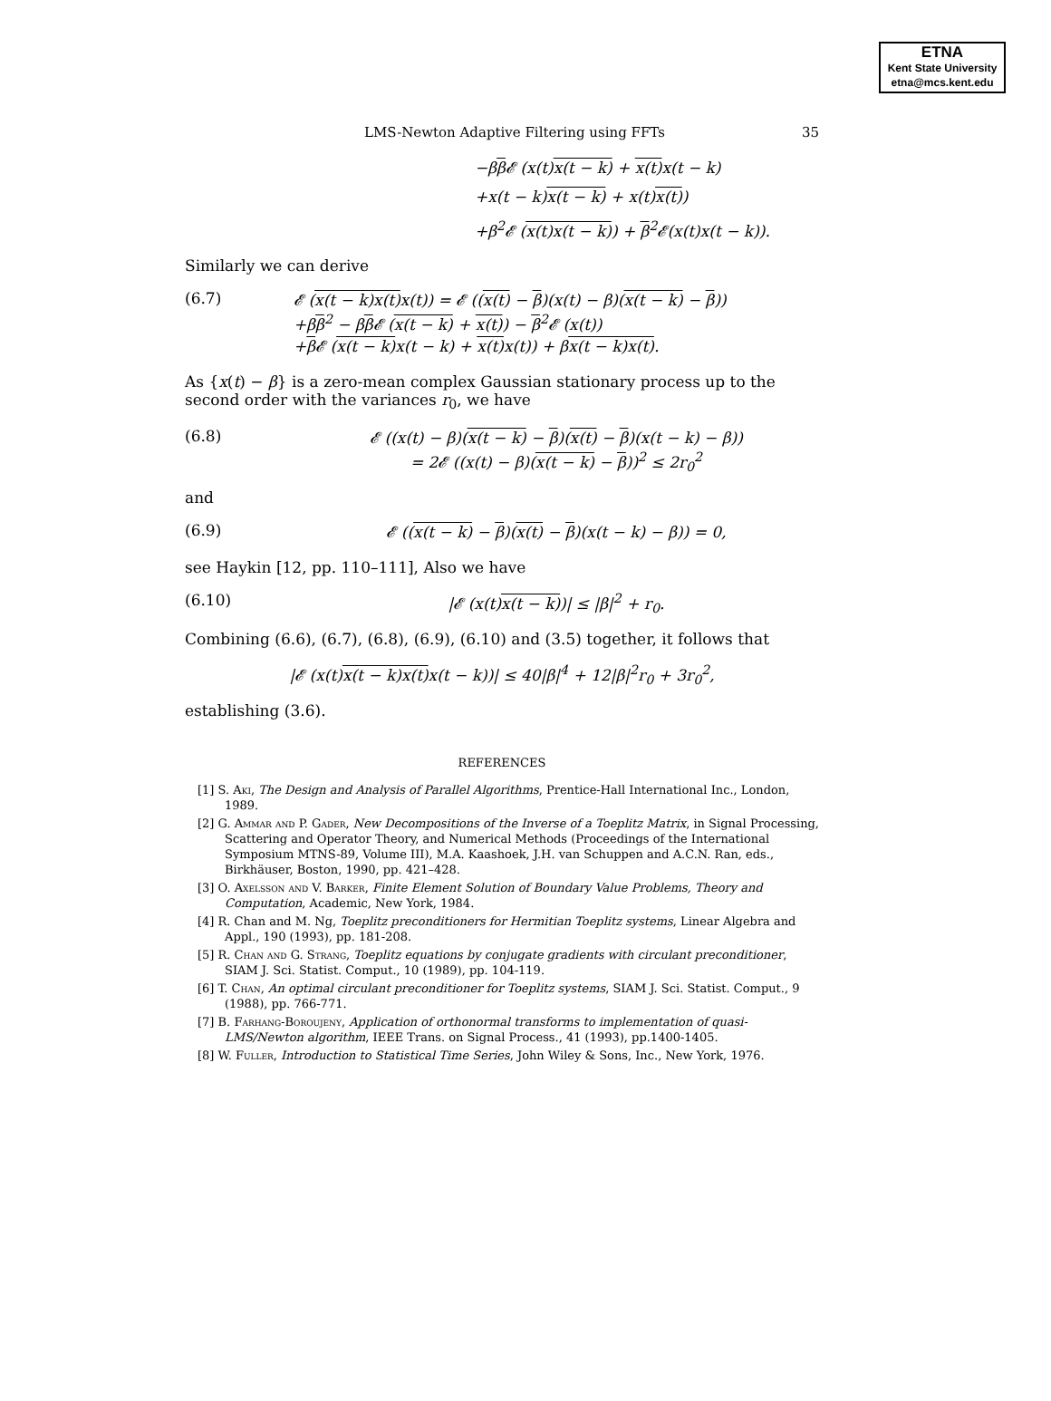ETNA
Kent State University
etna@mcs.kent.edu
LMS-Newton Adaptive Filtering using FFTs 35
−ββ 𝓔 (x(t)x(t − k) + x(t) x(t − k)
+x(t − k)x(t − k) + x(t)x(t))
+β<sup>2</sup>𝓔 (x(t)x(t − k)) + β<sup>2</sup>𝓔(x(t)x(t − k)).
Similarly we can derive
(6.7) 𝓔 (x(t − k)x(t) x(t)) = 𝓔 ((x(t) − β)(x(t) − β)(x(t − k) − β))
+ββ<sup>2</sup> − ββ 𝓔 (x(t − k) + x(t)) − β<sup>2</sup>𝓔 (x(t))
+β 𝓔 (x(t − k) x(t − k) + x(t) x(t)) + βx(t − k)x(t).
As {x(t) − β} is a zero-mean complex Gaussian stationary process up to the second order with the variances r<sub>0</sub>, we have
(6.8) 𝓔 ((x(t) − β)(x(t − k) − β)(x(t) − β)(x(t − k) − β))
= 2𝓔 ((x(t) − β)(x(t − k) − β))<sup>2</sup> ≤ 2r<sub>0</sub><sup>2</sup>
and
(6.9) 𝓔 ((x(t − k) − β)(x(t) − β)(x(t − k) − β)) = 0,
see Haykin [12, pp. 110–111], Also we have
(6.10) |𝓔 (x(t)x(t − k))| ≤ |β|<sup>2</sup> + r<sub>0</sub>.
Combining (6.6), (6.7), (6.8), (6.9), (6.10) and (3.5) together, it follows that
|𝓔 (x(t)x(t − k)x(t) x(t − k))| ≤ 40|β|<sup>4</sup> + 12|β|<sup>2</sup>r<sub>0</sub> + 3r<sub>0</sub><sup>2</sup>,
establishing (3.6).
REFERENCES
[1] S. Aki, The Design and Analysis of Parallel Algorithms, Prentice-Hall International Inc., London, 1989.
[2] G. Ammar and P. Gader, New Decompositions of the Inverse of a Toeplitz Matrix, in Signal Processing, Scattering and Operator Theory, and Numerical Methods (Proceedings of the International Symposium MTNS-89, Volume III), M.A. Kaashoek, J.H. van Schuppen and A.C.N. Ran, eds., Birkhäuser, Boston, 1990, pp. 421–428.
[3] O. Axelsson and V. Barker, Finite Element Solution of Boundary Value Problems, Theory and Computation, Academic, New York, 1984.
[4] R. Chan and M. Ng, Toeplitz preconditioners for Hermitian Toeplitz systems, Linear Algebra and Appl., 190 (1993), pp. 181-208.
[5] R. Chan and G. Strang, Toeplitz equations by conjugate gradients with circulant preconditioner, SIAM J. Sci. Statist. Comput., 10 (1989), pp. 104-119.
[6] T. Chan, An optimal circulant preconditioner for Toeplitz systems, SIAM J. Sci. Statist. Comput., 9 (1988), pp. 766-771.
[7] B. Farhang-Boroujeny, Application of orthonormal transforms to implementation of quasi-LMS/Newton algorithm, IEEE Trans. on Signal Process., 41 (1993), pp.1400-1405.
[8] W. Fuller, Introduction to Statistical Time Series, John Wiley & Sons, Inc., New York, 1976.